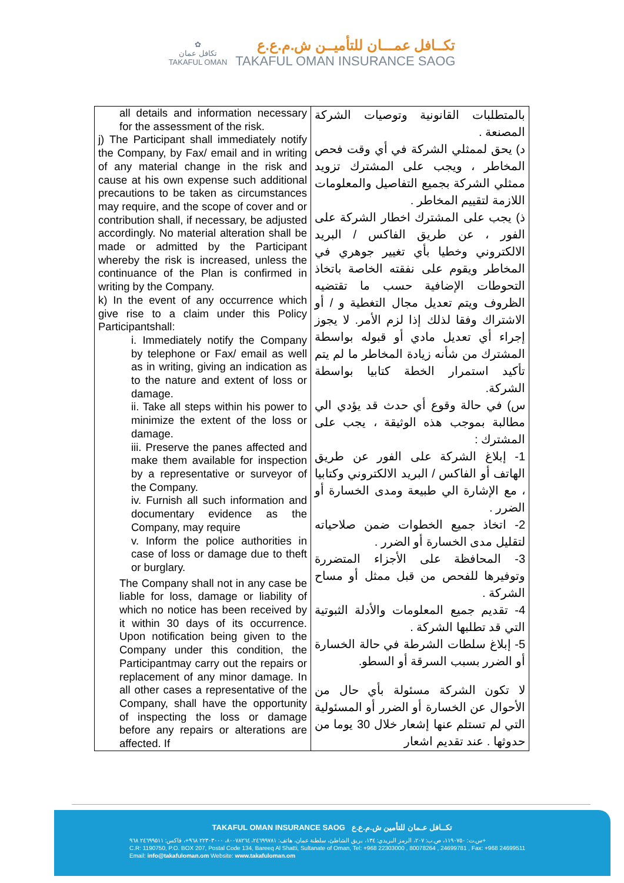✿
تكافل عمان
TAKAFUL OMAN
تكــافل عمـــان للتأميــن ش.م.ع.ع
TAKAFUL OMAN INSURANCE SAOG
| all details and information necessary for the assessment of the risk. j) The Participant shall immediately notify the Company, by Fax/ email and in writing of any material change in the risk and cause at his own expense such additional precautions to be taken as circumstances may require, and the scope of cover and or contribution shall, if necessary, be adjusted accordingly. No material alteration shall be made or admitted by the Participant whereby the risk is increased, unless the continuance of the Plan is confirmed in writing by the Company. k) In the event of any occurrence which give rise to a claim under this Policy Participantshall: i. Immediately notify the Company by telephone or Fax/ email as well as in writing, giving an indication as to the nature and extent of loss or damage. ii. Take all steps within his power to minimize the extent of the loss or damage. iii. Preserve the panes affected and make them available for inspection by a representative or surveyor of the Company. iv. Furnish all such information and documentary evidence as the Company, may require v. Inform the police authorities in case of loss or damage due to theft or burglary. The Company shall not in any case be liable for loss, damage or liability of which no notice has been received by it within 30 days of its occurrence. Upon notification being given to the Company under this condition, the Participantmay carry out the repairs or replacement of any minor damage. In all other cases a representative of the Company, shall have the opportunity of inspecting the loss or damage before any repairs or alterations are affected. If | بالمتطلبات القانونية وتوصيات الشركة المصنعة . د) يحق لممثلي الشركة في أي وقت فحص المخاطر ، ويجب على المشترك تزويد ممثلي الشركة بجميع التفاصيل والمعلومات اللازمة لتقييم المخاطر . ذ) يجب على المشترك اخطار الشركة على الفور ، عن طريق الفاكس / البريد الالكتروني وخطيا بأي تغيير جوهري في المخاطر ويقوم على نفقته الخاصة باتخاذ التحوطات الإضافية حسب ما تقتضيه الظروف ويتم تعديل مجال التغطية و / أو الاشتراك وفقا لذلك إذا لزم الأمر. لا يجوز إجراء أي تعديل مادي أو قبوله بواسطة المشترك من شأنه زيادة المخاطر ما لم يتم تأكيد استمرار الخطة كتابيا بواسطة الشركة. س) في حالة وقوع أي حدث قد يؤدي الي مطالبة بموجب هذه الوثيقة ، يجب على المشترك : 1- إبلاغ الشركة على الفور عن طريق الهاتف أو الفاكس / البريد الالكتروني وكتابيا ، مع الإشارة الي طبيعة ومدى الخسارة أو الضرر . 2- اتخاذ جميع الخطوات ضمن صلاحياته لتقليل مدى الخسارة أو الضرر . 3- المحافظة على الأجزاء المتضررة وتوفيرها للفحص من قبل ممثل أو مساح الشركة . 4- تقديم جميع المعلومات والأدلة الثبوتية التي قد تطلبها الشركة . 5- إبلاغ سلطات الشرطة في حالة الخسارة أو الضرر بسبب السرقة أو السطو. لا تكون الشركة مسئولة بأي حال من الأحوال عن الخسارة أو الضرر أو المسئولية التي لم تستلم عنها إشعار خلال 30 يوما من حدوثها . عند تقديم اشعار |
TAKAFUL OMAN INSURANCE SAOG تكــافل عـمان للتأمين ش.م.ع.ع
س.ت: ١١٩٠٧٥٠، ص.ب: ٢٠٧، الرمز البريدي: ١٣٤، بريق الشاطئ، سلطنة عمان، هاتف: ٢٤٦٩٩٧٨١، ٨٠٠٧٨٢٦٤، ٢٢٣٠٣٠٠٠ ٩٦٨+، فاكس: ٢٤٦٩٩٥١١ ٩٦٨+
C.R: 1190750, P.O. BOX 207, Postal Code 134, Bareeq Al Shatti, Sultanate of Oman, Tel: +968 22303000 , 80078264 , 24699781 , Fax: +968 24699511
Email: info@takafuloman.om Website: www.takafuloman.om